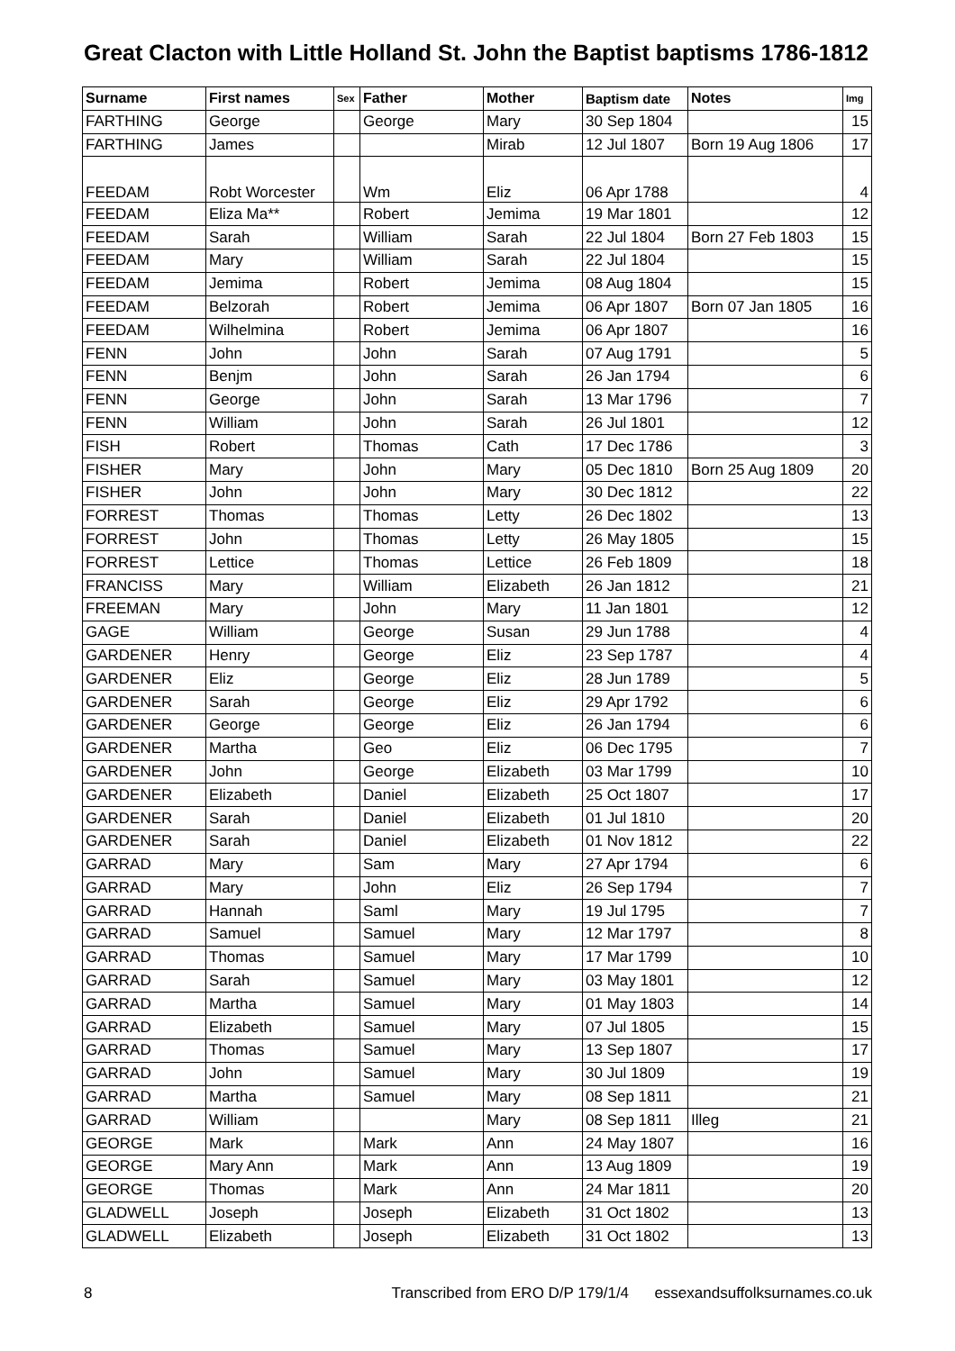Great Clacton with Little Holland St. John the Baptist baptisms 1786-1812
| Surname | First names | Sex | Father | Mother | Baptism date | Notes | Img |
| --- | --- | --- | --- | --- | --- | --- | --- |
| FARTHING | George | | George | Mary | 30 Sep 1804 | | 15 |
| FARTHING | James | | | Mirab | 12 Jul 1807 | Born 19 Aug 1806 | 17 |
| FEEDAM | Robt Worcester | | Wm | Eliz | 06 Apr 1788 | | 4 |
| FEEDAM | Eliza Ma** | | Robert | Jemima | 19 Mar 1801 | | 12 |
| FEEDAM | Sarah | | William | Sarah | 22 Jul 1804 | Born 27 Feb 1803 | 15 |
| FEEDAM | Mary | | William | Sarah | 22 Jul 1804 | | 15 |
| FEEDAM | Jemima | | Robert | Jemima | 08 Aug 1804 | | 15 |
| FEEDAM | Belzorah | | Robert | Jemima | 06 Apr 1807 | Born 07 Jan 1805 | 16 |
| FEEDAM | Wilhelmina | | Robert | Jemima | 06 Apr 1807 | | 16 |
| FENN | John | | John | Sarah | 07 Aug 1791 | | 5 |
| FENN | Benjm | | John | Sarah | 26 Jan 1794 | | 6 |
| FENN | George | | John | Sarah | 13 Mar 1796 | | 7 |
| FENN | William | | John | Sarah | 26 Jul 1801 | | 12 |
| FISH | Robert | | Thomas | Cath | 17 Dec 1786 | | 3 |
| FISHER | Mary | | John | Mary | 05 Dec 1810 | Born 25 Aug 1809 | 20 |
| FISHER | John | | John | Mary | 30 Dec 1812 | | 22 |
| FORREST | Thomas | | Thomas | Letty | 26 Dec 1802 | | 13 |
| FORREST | John | | Thomas | Letty | 26 May 1805 | | 15 |
| FORREST | Lettice | | Thomas | Lettice | 26 Feb 1809 | | 18 |
| FRANCISS | Mary | | William | Elizabeth | 26 Jan 1812 | | 21 |
| FREEMAN | Mary | | John | Mary | 11 Jan 1801 | | 12 |
| GAGE | William | | George | Susan | 29 Jun 1788 | | 4 |
| GARDENER | Henry | | George | Eliz | 23 Sep 1787 | | 4 |
| GARDENER | Eliz | | George | Eliz | 28 Jun 1789 | | 5 |
| GARDENER | Sarah | | George | Eliz | 29 Apr 1792 | | 6 |
| GARDENER | George | | George | Eliz | 26 Jan 1794 | | 6 |
| GARDENER | Martha | | Geo | Eliz | 06 Dec 1795 | | 7 |
| GARDENER | John | | George | Elizabeth | 03 Mar 1799 | | 10 |
| GARDENER | Elizabeth | | Daniel | Elizabeth | 25 Oct 1807 | | 17 |
| GARDENER | Sarah | | Daniel | Elizabeth | 01 Jul 1810 | | 20 |
| GARDENER | Sarah | | Daniel | Elizabeth | 01 Nov 1812 | | 22 |
| GARRAD | Mary | | Sam | Mary | 27 Apr 1794 | | 6 |
| GARRAD | Mary | | John | Eliz | 26 Sep 1794 | | 7 |
| GARRAD | Hannah | | Saml | Mary | 19 Jul 1795 | | 7 |
| GARRAD | Samuel | | Samuel | Mary | 12 Mar 1797 | | 8 |
| GARRAD | Thomas | | Samuel | Mary | 17 Mar 1799 | | 10 |
| GARRAD | Sarah | | Samuel | Mary | 03 May 1801 | | 12 |
| GARRAD | Martha | | Samuel | Mary | 01 May 1803 | | 14 |
| GARRAD | Elizabeth | | Samuel | Mary | 07 Jul 1805 | | 15 |
| GARRAD | Thomas | | Samuel | Mary | 13 Sep 1807 | | 17 |
| GARRAD | John | | Samuel | Mary | 30 Jul 1809 | | 19 |
| GARRAD | Martha | | Samuel | Mary | 08 Sep 1811 | | 21 |
| GARRAD | William | | | Mary | 08 Sep 1811 | Illeg | 21 |
| GEORGE | Mark | | Mark | Ann | 24 May 1807 | | 16 |
| GEORGE | Mary Ann | | Mark | Ann | 13 Aug 1809 | | 19 |
| GEORGE | Thomas | | Mark | Ann | 24 Mar 1811 | | 20 |
| GLADWELL | Joseph | | Joseph | Elizabeth | 31 Oct 1802 | | 13 |
| GLADWELL | Elizabeth | | Joseph | Elizabeth | 31 Oct 1802 | | 13 |
8 Transcribed from ERO D/P 179/1/4 essexandsuffolksurnames.co.uk